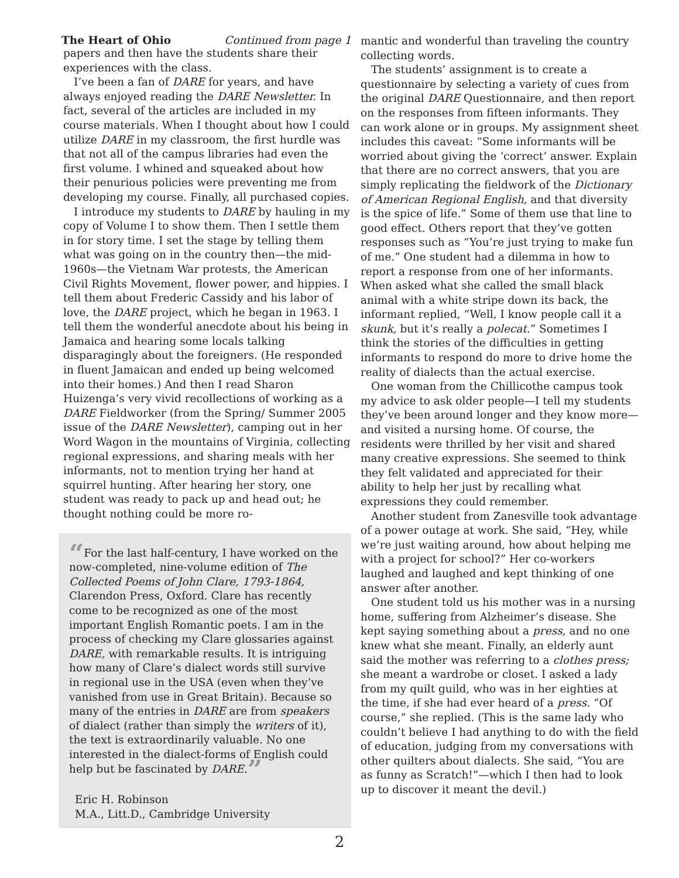The Heart of Ohio Continued from page 1
papers and then have the students share their experiences with the class.
I’ve been a fan of DARE for years, and have always enjoyed reading the DARE Newsletter. In fact, several of the articles are included in my course materials. When I thought about how I could utilize DARE in my classroom, the first hurdle was that not all of the campus libraries had even the first volume. I whined and squeaked about how their penurious policies were preventing me from developing my course. Finally, all purchased copies.
I introduce my students to DARE by hauling in my copy of Volume I to show them. Then I settle them in for story time. I set the stage by telling them what was going on in the country then—the mid-1960s—the Vietnam War protests, the American Civil Rights Movement, flower power, and hippies. I tell them about Frederic Cassidy and his labor of love, the DARE project, which he began in 1963. I tell them the wonderful anecdote about his being in Jamaica and hearing some locals talking disparagingly about the foreigners. (He responded in fluent Jamaican and ended up being welcomed into their homes.) And then I read Sharon Huizenga’s very vivid recollections of working as a DARE Fieldworker (from the Spring/ Summer 2005 issue of the DARE Newsletter), camping out in her Word Wagon in the mountains of Virginia, collecting regional expressions, and sharing meals with her informants, not to mention trying her hand at squirrel hunting. After hearing her story, one student was ready to pack up and head out; he thought nothing could be more ro-
“For the last half-century, I have worked on the now-completed, nine-volume edition of The Collected Poems of John Clare, 1793-1864, Clarendon Press, Oxford. Clare has recently come to be recognized as one of the most important English Romantic poets. I am in the process of checking my Clare glossaries against DARE, with remarkable results. It is intriguing how many of Clare’s dialect words still survive in regional use in the USA (even when they’ve vanished from use in Great Britain). Because so many of the entries in DARE are from speakers of dialect (rather than simply the writers of it), the text is extraordinarily valuable. No one interested in the dialect-forms of English could help but be fascinated by DARE.”
Eric H. Robinson
M.A., Litt.D., Cambridge University
mantic and wonderful than traveling the country collecting words.
The students’ assignment is to create a questionnaire by selecting a variety of cues from the original DARE Questionnaire, and then report on the responses from fifteen informants. They can work alone or in groups. My assignment sheet includes this caveat: “Some informants will be worried about giving the ‘correct’ answer. Explain that there are no correct answers, that you are simply replicating the fieldwork of the Dictionary of American Regional English, and that diversity is the spice of life.” Some of them use that line to good effect. Others report that they’ve gotten responses such as “You’re just trying to make fun of me.” One student had a dilemma in how to report a response from one of her informants. When asked what she called the small black animal with a white stripe down its back, the informant replied, “Well, I know people call it a skunk, but it’s really a polecat.” Sometimes I think the stories of the difficulties in getting informants to respond do more to drive home the reality of dialects than the actual exercise.
One woman from the Chillicothe campus took my advice to ask older people—I tell my students they’ve been around longer and they know more—and visited a nursing home. Of course, the residents were thrilled by her visit and shared many creative expressions. She seemed to think they felt validated and appreciated for their ability to help her just by recalling what expressions they could remember.
Another student from Zanesville took advantage of a power outage at work. She said, “Hey, while we’re just waiting around, how about helping me with a project for school?” Her co-workers laughed and laughed and kept thinking of one answer after another.
One student told us his mother was in a nursing home, suffering from Alzheimer’s disease. She kept saying something about a press, and no one knew what she meant. Finally, an elderly aunt said the mother was referring to a clothes press; she meant a wardrobe or closet. I asked a lady from my quilt guild, who was in her eighties at the time, if she had ever heard of a press. “Of course,” she replied. (This is the same lady who couldn’t believe I had anything to do with the field of education, judging from my conversations with other quilters about dialects. She said, “You are as funny as Scratch!”—which I then had to look up to discover it meant the devil.)
2